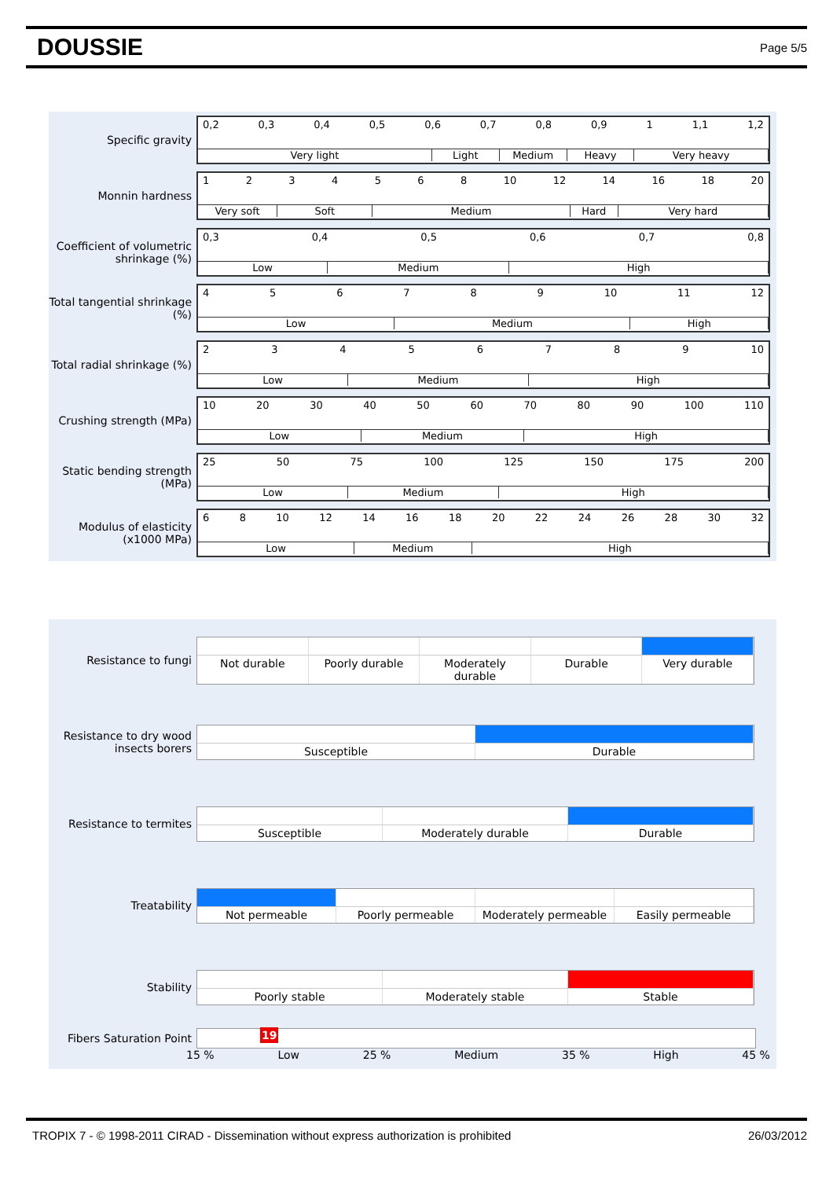DOUSSIE
Page 5/5
Specific gravity
0,2 0,3 0,4 0,5 0,6 0,7 0,8 0,9 1 1,1 1,2
Very light Light Medium Heavy Very heavy
Monnin hardness
1234568 10 12 14 16 18 20
Very soft Soft Medium Hard Very hard
Coefficient of volumetric shrinkage (%)
0,3 0,4 0,5 0,6 0,7 0,8
Low Medium High
Total tangential shrinkage (%)
456789 10 11 12
Low Medium High
Total radial shrinkage (%)
23456789 10
Low Medium High
Crushing strength (MPa)
10 20 30 40 50 60 70 80 90 100 110
Low Medium High
Static bending strength (MPa)
25 50 75 100 125 150 175 200
Low Medium High
Modulus of elasticity (x1000 MPa)
68 10 12 14 16 18 20 22 24 26 28 30 32
Low Medium High
Resistance to fungi
Not durable Poorly durable Moderately durable Durable Very durable
Resistance to dry wood insects borers
Susceptible Durable
Resistance to termites
Susceptible Moderately durable Durable
Treatability
Not permeable Poorly permeable Moderately permeable Easily permeable
Stability
Poorly stable Moderately stable Stable
Fibers Saturation Point
19
15 % Low 25 % Medium 35 % High 45 %
TROPIX 7 - © 1998-2011 CIRAD - Dissemination without express authorization is prohibited 26/03/2012